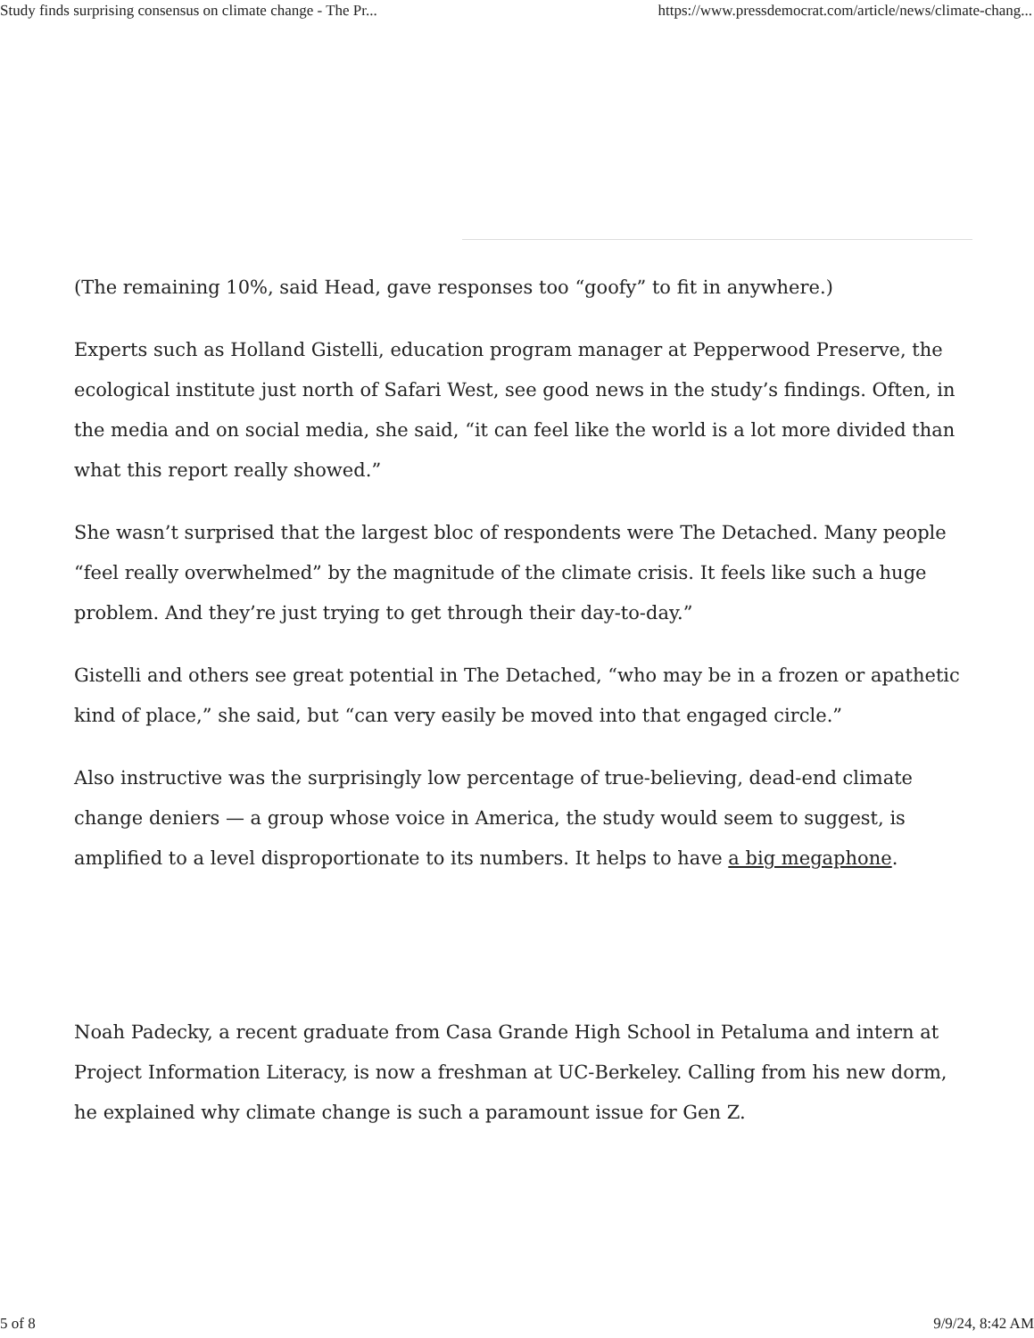Study finds surprising consensus on climate change - The Pr... https://www.pressdemocrat.com/article/news/climate-chang...
(The remaining 10%, said Head, gave responses too “goofy” to fit in anywhere.)
Experts such as Holland Gistelli, education program manager at Pepperwood Preserve, the ecological institute just north of Safari West, see good news in the study’s findings. Often, in the media and on social media, she said, “it can feel like the world is a lot more divided than what this report really showed.”
She wasn’t surprised that the largest bloc of respondents were The Detached. Many people “feel really overwhelmed” by the magnitude of the climate crisis. It feels like such a huge problem. And they’re just trying to get through their day-to-day.”
Gistelli and others see great potential in The Detached, “who may be in a frozen or apathetic kind of place,” she said, but “can very easily be moved into that engaged circle.”
Also instructive was the surprisingly low percentage of true-believing, dead-end climate change deniers — a group whose voice in America, the study would seem to suggest, is amplified to a level disproportionate to its numbers. It helps to have a big megaphone.
Noah Padecky, a recent graduate from Casa Grande High School in Petaluma and intern at Project Information Literacy, is now a freshman at UC-Berkeley. Calling from his new dorm, he explained why climate change is such a paramount issue for Gen Z.
5 of 8 9/9/24, 8:42 AM